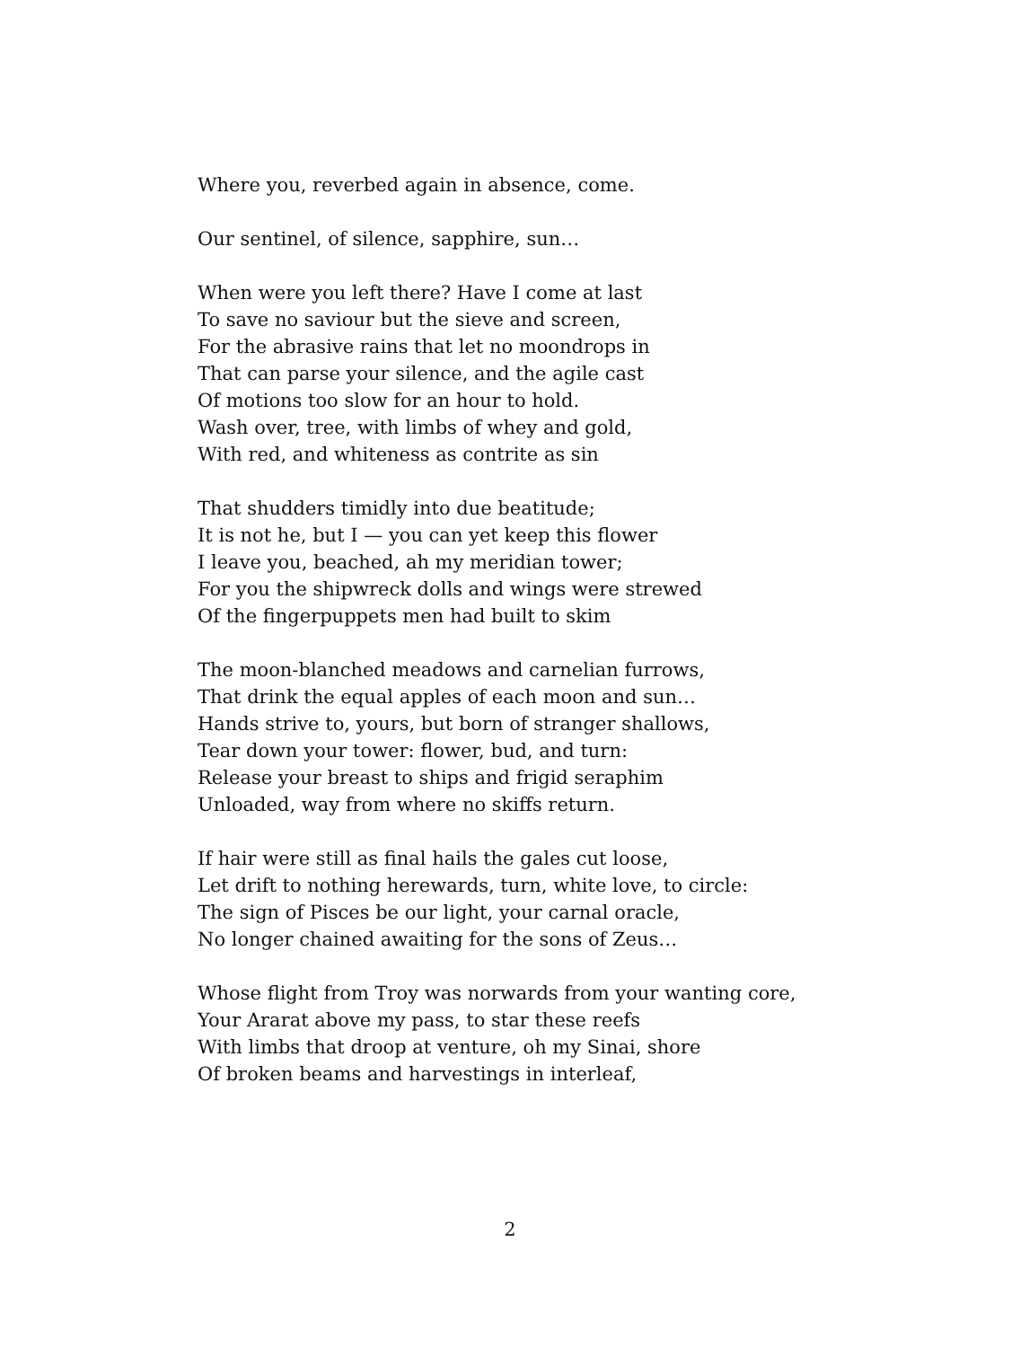Where you, reverbed again in absence, come.
Our sentinel, of silence, sapphire, sun…
When were you left there? Have I come at last
To save no saviour but the sieve and screen,
For the abrasive rains that let no moondrops in
That can parse your silence, and the agile cast
Of motions too slow for an hour to hold.
Wash over, tree, with limbs of whey and gold,
With red, and whiteness as contrite as sin
That shudders timidly into due beatitude;
It is not he, but I — you can yet keep this flower
I leave you, beached, ah my meridian tower;
For you the shipwreck dolls and wings were strewed
Of the fingerpuppets men had built to skim
The moon-blanched meadows and carnelian furrows,
That drink the equal apples of each moon and sun…
Hands strive to, yours, but born of stranger shallows,
Tear down your tower: flower, bud, and turn:
Release your breast to ships and frigid seraphim
Unloaded, way from where no skiffs return.
If hair were still as final hails the gales cut loose,
Let drift to nothing herewards, turn, white love, to circle:
The sign of Pisces be our light, your carnal oracle,
No longer chained awaiting for the sons of Zeus…
Whose flight from Troy was norwards from your wanting core,
Your Ararat above my pass, to star these reefs
With limbs that droop at venture, oh my Sinai, shore
Of broken beams and harvestings in interleaf,
2